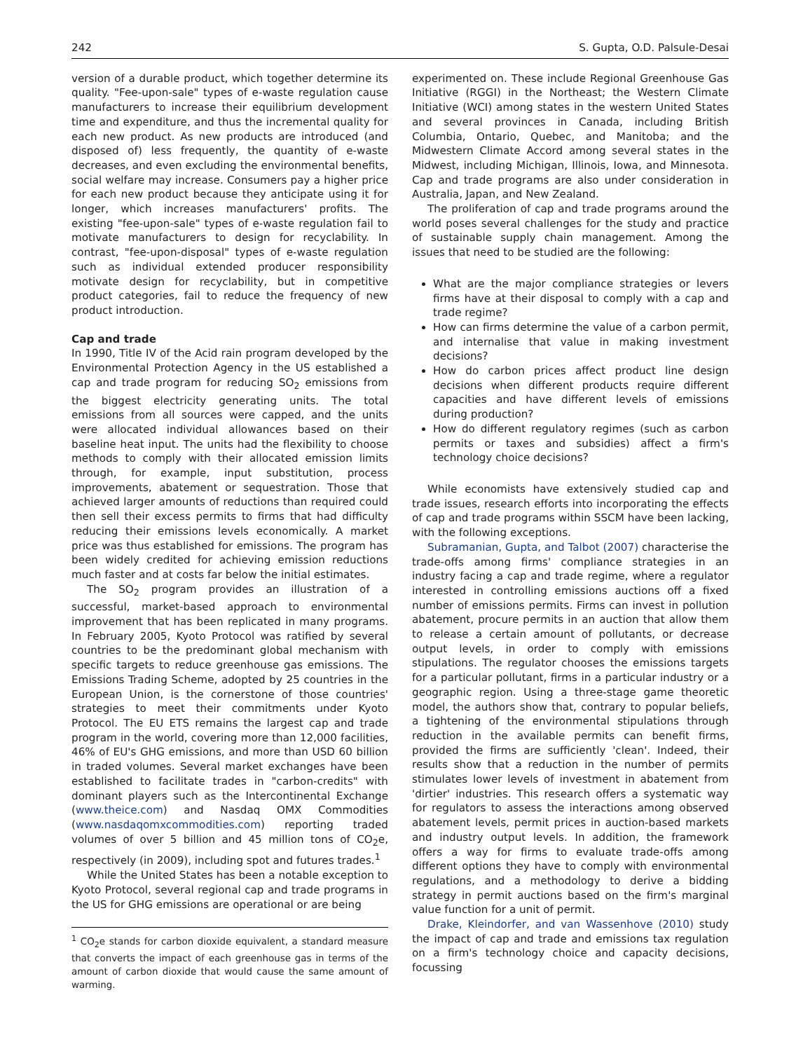242 S. Gupta, O.D. Palsule-Desai
version of a durable product, which together determine its quality. "Fee-upon-sale" types of e-waste regulation cause manufacturers to increase their equilibrium development time and expenditure, and thus the incremental quality for each new product. As new products are introduced (and disposed of) less frequently, the quantity of e-waste decreases, and even excluding the environmental benefits, social welfare may increase. Consumers pay a higher price for each new product because they anticipate using it for longer, which increases manufacturers' profits. The existing "fee-upon-sale" types of e-waste regulation fail to motivate manufacturers to design for recyclability. In contrast, "fee-upon-disposal" types of e-waste regulation such as individual extended producer responsibility motivate design for recyclability, but in competitive product categories, fail to reduce the frequency of new product introduction.
Cap and trade
In 1990, Title IV of the Acid rain program developed by the Environmental Protection Agency in the US established a cap and trade program for reducing SO<sub>2</sub> emissions from the biggest electricity generating units. The total emissions from all sources were capped, and the units were allocated individual allowances based on their baseline heat input. The units had the flexibility to choose methods to comply with their allocated emission limits through, for example, input substitution, process improvements, abatement or sequestration. Those that achieved larger amounts of reductions than required could then sell their excess permits to firms that had difficulty reducing their emissions levels economically. A market price was thus established for emissions. The program has been widely credited for achieving emission reductions much faster and at costs far below the initial estimates.
The SO<sub>2</sub> program provides an illustration of a successful, market-based approach to environmental improvement that has been replicated in many programs. In February 2005, Kyoto Protocol was ratified by several countries to be the predominant global mechanism with specific targets to reduce greenhouse gas emissions. The Emissions Trading Scheme, adopted by 25 countries in the European Union, is the cornerstone of those countries' strategies to meet their commitments under Kyoto Protocol. The EU ETS remains the largest cap and trade program in the world, covering more than 12,000 facilities, 46% of EU's GHG emissions, and more than USD 60 billion in traded volumes. Several market exchanges have been established to facilitate trades in "carbon-credits" with dominant players such as the Intercontinental Exchange (www.theice.com) and Nasdaq OMX Commodities (www.nasdaqomxcommodities.com) reporting traded volumes of over 5 billion and 45 million tons of CO<sub>2</sub>e, respectively (in 2009), including spot and futures trades.<sup>1</sup>
While the United States has been a notable exception to Kyoto Protocol, several regional cap and trade programs in the US for GHG emissions are operational or are being
<sup>1</sup> CO<sub>2</sub>e stands for carbon dioxide equivalent, a standard measure that converts the impact of each greenhouse gas in terms of the amount of carbon dioxide that would cause the same amount of warming.
experimented on. These include Regional Greenhouse Gas Initiative (RGGI) in the Northeast; the Western Climate Initiative (WCI) among states in the western United States and several provinces in Canada, including British Columbia, Ontario, Quebec, and Manitoba; and the Midwestern Climate Accord among several states in the Midwest, including Michigan, Illinois, Iowa, and Minnesota. Cap and trade programs are also under consideration in Australia, Japan, and New Zealand.
The proliferation of cap and trade programs around the world poses several challenges for the study and practice of sustainable supply chain management. Among the issues that need to be studied are the following:
What are the major compliance strategies or levers firms have at their disposal to comply with a cap and trade regime?
How can firms determine the value of a carbon permit, and internalise that value in making investment decisions?
How do carbon prices affect product line design decisions when different products require different capacities and have different levels of emissions during production?
How do different regulatory regimes (such as carbon permits or taxes and subsidies) affect a firm's technology choice decisions?
While economists have extensively studied cap and trade issues, research efforts into incorporating the effects of cap and trade programs within SSCM have been lacking, with the following exceptions.
Subramanian, Gupta, and Talbot (2007) characterise the trade-offs among firms' compliance strategies in an industry facing a cap and trade regime, where a regulator interested in controlling emissions auctions off a fixed number of emissions permits. Firms can invest in pollution abatement, procure permits in an auction that allow them to release a certain amount of pollutants, or decrease output levels, in order to comply with emissions stipulations. The regulator chooses the emissions targets for a particular pollutant, firms in a particular industry or a geographic region. Using a three-stage game theoretic model, the authors show that, contrary to popular beliefs, a tightening of the environmental stipulations through reduction in the available permits can benefit firms, provided the firms are sufficiently 'clean'. Indeed, their results show that a reduction in the number of permits stimulates lower levels of investment in abatement from 'dirtier' industries. This research offers a systematic way for regulators to assess the interactions among observed abatement levels, permit prices in auction-based markets and industry output levels. In addition, the framework offers a way for firms to evaluate trade-offs among different options they have to comply with environmental regulations, and a methodology to derive a bidding strategy in permit auctions based on the firm's marginal value function for a unit of permit.
Drake, Kleindorfer, and van Wassenhove (2010) study the impact of cap and trade and emissions tax regulation on a firm's technology choice and capacity decisions, focussing